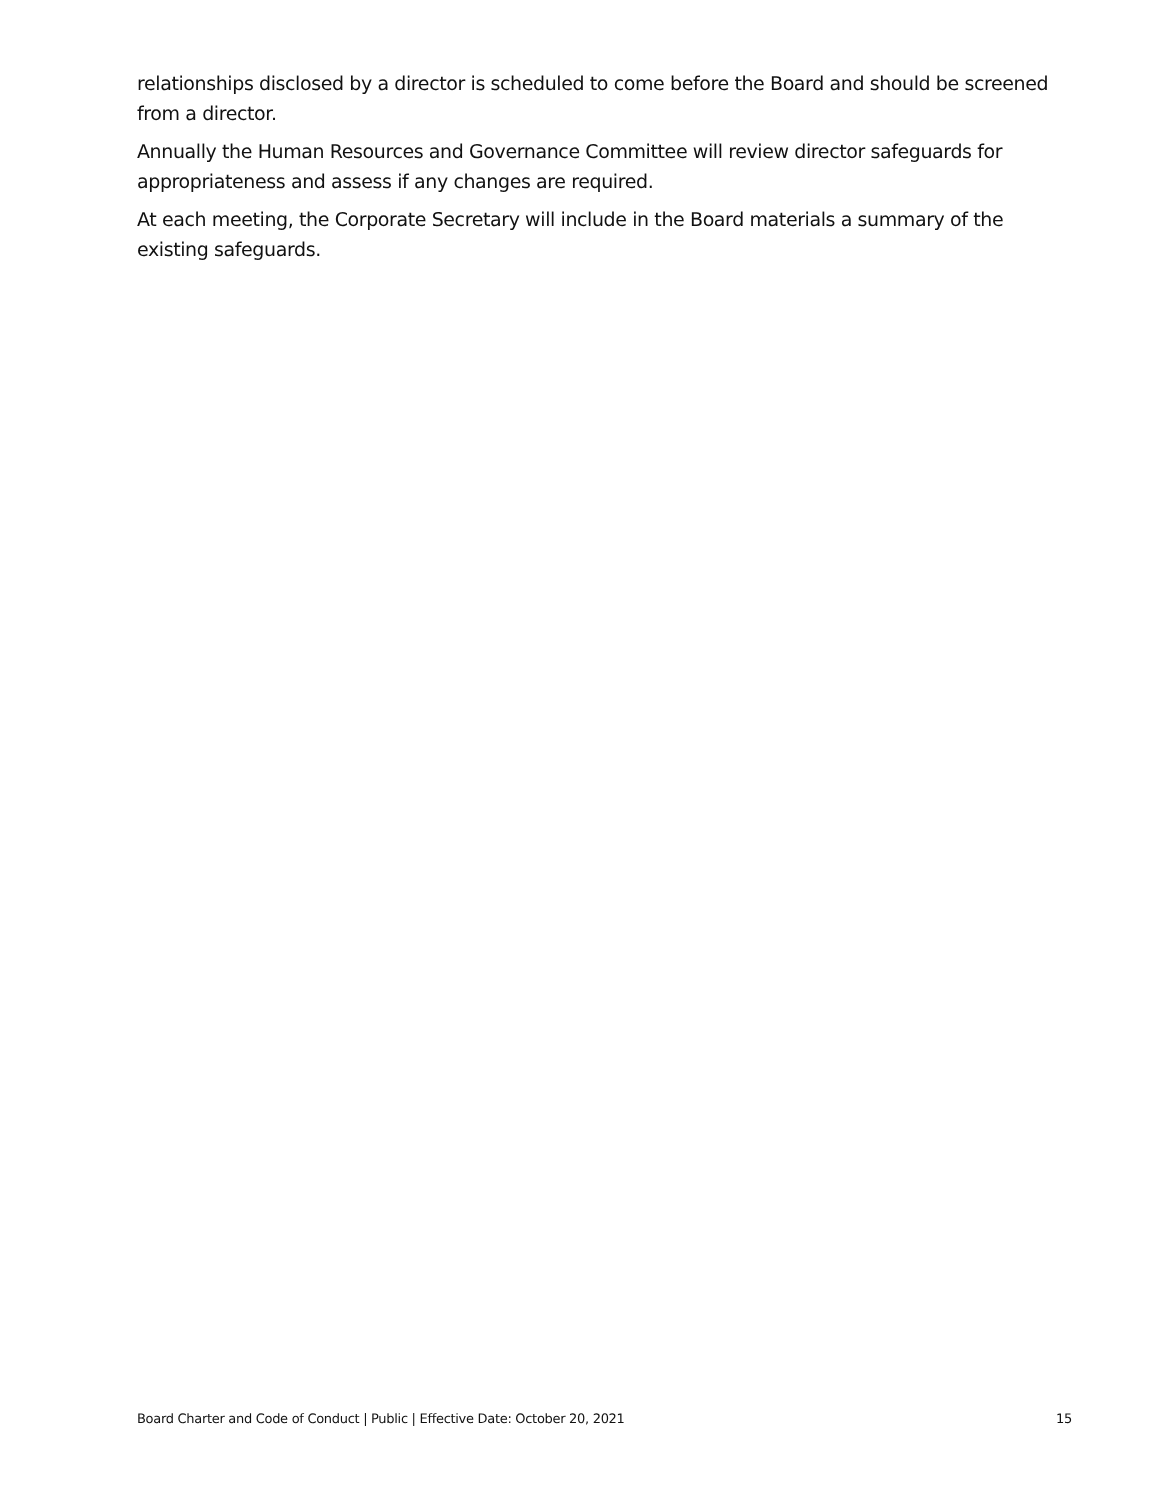relationships disclosed by a director is scheduled to come before the Board and should be screened from a director.
Annually the Human Resources and Governance Committee will review director safeguards for appropriateness and assess if any changes are required.
At each meeting, the Corporate Secretary will include in the Board materials a summary of the existing safeguards.
Board Charter and Code of Conduct | Public | Effective Date: October 20, 2021 15